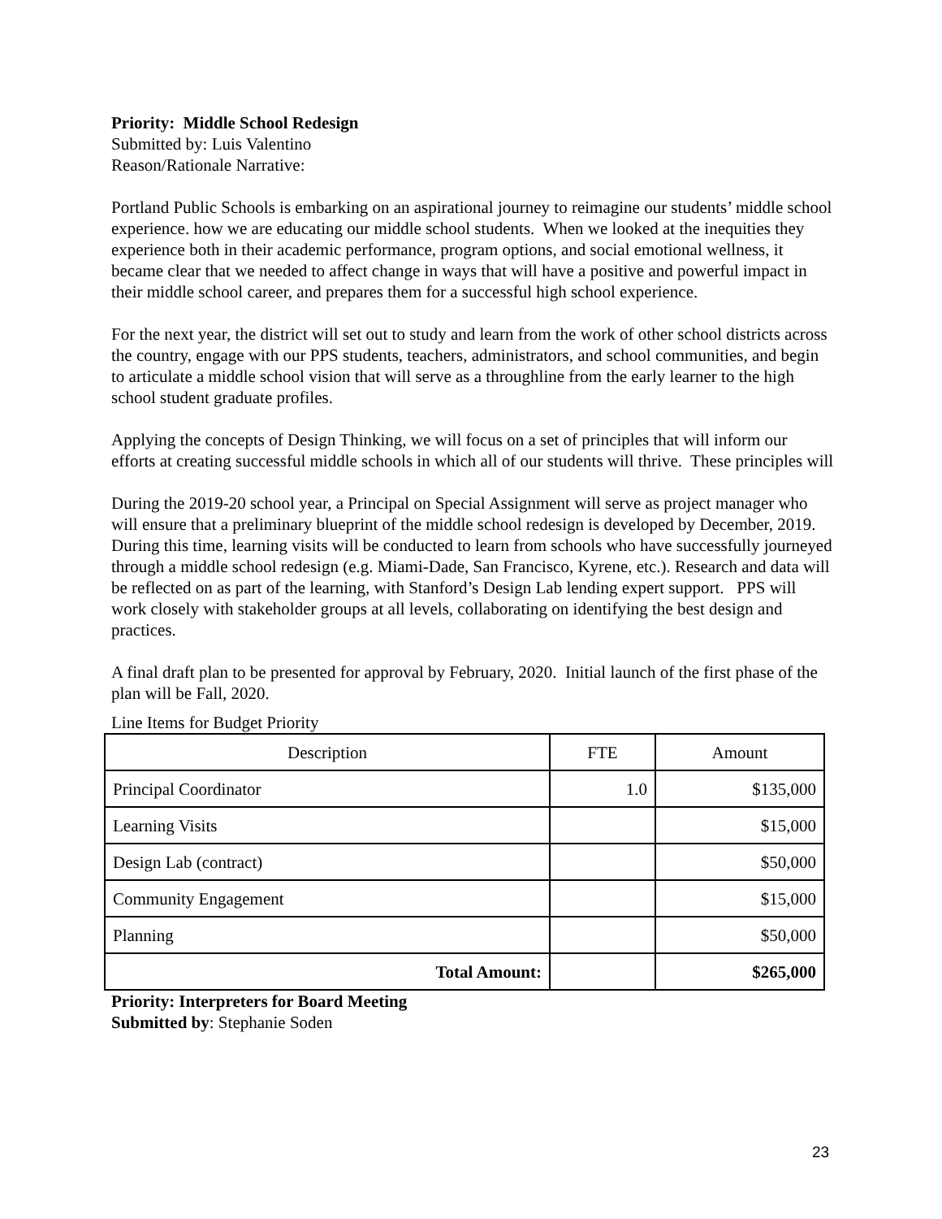Priority: Middle School Redesign
Submitted by: Luis Valentino
Reason/Rationale Narrative:
Portland Public Schools is embarking on an aspirational journey to reimagine our students’ middle school experience. how we are educating our middle school students. When we looked at the inequities they experience both in their academic performance, program options, and social emotional wellness, it became clear that we needed to affect change in ways that will have a positive and powerful impact in their middle school career, and prepares them for a successful high school experience.
For the next year, the district will set out to study and learn from the work of other school districts across the country, engage with our PPS students, teachers, administrators, and school communities, and begin to articulate a middle school vision that will serve as a throughline from the early learner to the high school student graduate profiles.
Applying the concepts of Design Thinking, we will focus on a set of principles that will inform our efforts at creating successful middle schools in which all of our students will thrive. These principles will
During the 2019-20 school year, a Principal on Special Assignment will serve as project manager who will ensure that a preliminary blueprint of the middle school redesign is developed by December, 2019. During this time, learning visits will be conducted to learn from schools who have successfully journeyed through a middle school redesign (e.g. Miami-Dade, San Francisco, Kyrene, etc.). Research and data will be reflected on as part of the learning, with Stanford’s Design Lab lending expert support. PPS will work closely with stakeholder groups at all levels, collaborating on identifying the best design and practices.
A final draft plan to be presented for approval by February, 2020. Initial launch of the first phase of the plan will be Fall, 2020.
Line Items for Budget Priority
| Description | FTE | Amount |
| --- | --- | --- |
| Principal Coordinator | 1.0 | $135,000 |
| Learning Visits | | $15,000 |
| Design Lab (contract) | | $50,000 |
| Community Engagement | | $15,000 |
| Planning | | $50,000 |
| Total Amount: | | $265,000 |
Priority: Interpreters for Board Meeting
Submitted by: Stephanie Soden
23